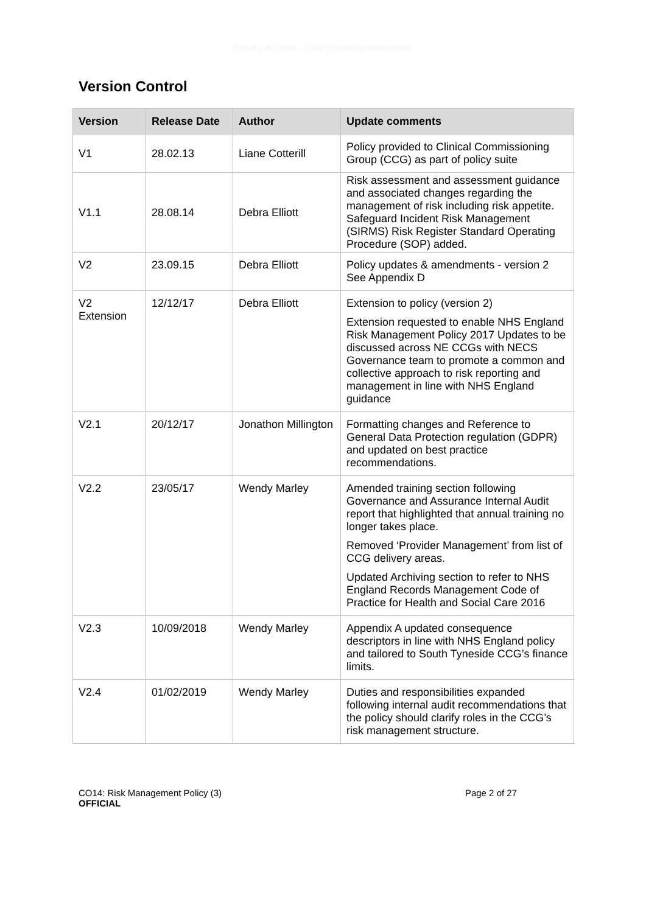Equality Analysis - Initial Screening Assessment
Version Control
| Version | Release Date | Author | Update comments |
| --- | --- | --- | --- |
| V1 | 28.02.13 | Liane Cotterill | Policy provided to Clinical Commissioning Group (CCG) as part of policy suite |
| V1.1 | 28.08.14 | Debra Elliott | Risk assessment and assessment guidance and associated changes regarding the management of risk including risk appetite. Safeguard Incident Risk Management (SIRMS) Risk Register Standard Operating Procedure (SOP) added. |
| V2 | 23.09.15 | Debra Elliott | Policy updates & amendments - version 2 See Appendix D |
| V2 Extension | 12/12/17 | Debra Elliott | Extension to policy (version 2) Extension requested to enable NHS England Risk Management Policy 2017 Updates to be discussed across NE CCGs with NECS Governance team to promote a common and collective approach to risk reporting and management in line with NHS England guidance |
| V2.1 | 20/12/17 | Jonathon Millington | Formatting changes and Reference to General Data Protection regulation (GDPR) and updated on best practice recommendations. |
| V2.2 | 23/05/17 | Wendy Marley | Amended training section following Governance and Assurance Internal Audit report that highlighted that annual training no longer takes place. Removed ‘Provider Management’ from list of CCG delivery areas. Updated Archiving section to refer to NHS England Records Management Code of Practice for Health and Social Care 2016 |
| V2.3 | 10/09/2018 | Wendy Marley | Appendix A updated consequence descriptors in line with NHS England policy and tailored to South Tyneside CCG’s finance limits. |
| V2.4 | 01/02/2019 | Wendy Marley | Duties and responsibilities expanded following internal audit recommendations that the policy should clarify roles in the CCG’s risk management structure. |
CO14: Risk Management Policy (3)
OFFICIAL
Page 2 of 27